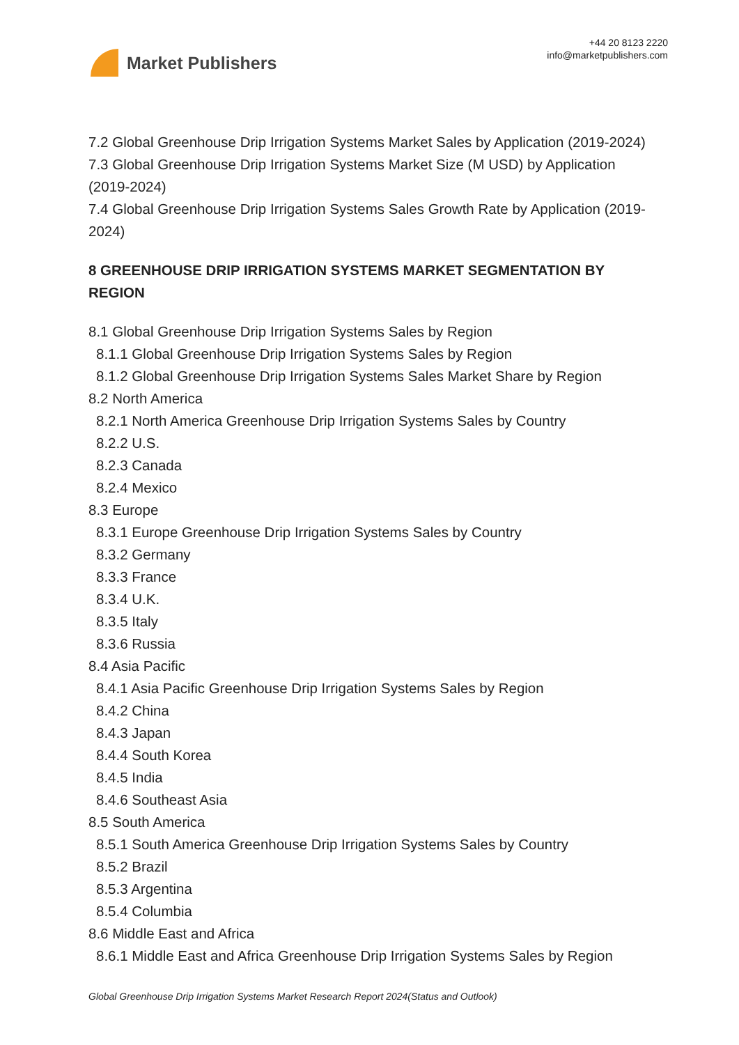Market Publishers
+44 20 8123 2220
info@marketpublishers.com
7.2 Global Greenhouse Drip Irrigation Systems Market Sales by Application (2019-2024)
7.3 Global Greenhouse Drip Irrigation Systems Market Size (M USD) by Application (2019-2024)
7.4 Global Greenhouse Drip Irrigation Systems Sales Growth Rate by Application (2019-2024)
8 GREENHOUSE DRIP IRRIGATION SYSTEMS MARKET SEGMENTATION BY REGION
8.1 Global Greenhouse Drip Irrigation Systems Sales by Region
8.1.1 Global Greenhouse Drip Irrigation Systems Sales by Region
8.1.2 Global Greenhouse Drip Irrigation Systems Sales Market Share by Region
8.2 North America
8.2.1 North America Greenhouse Drip Irrigation Systems Sales by Country
8.2.2 U.S.
8.2.3 Canada
8.2.4 Mexico
8.3 Europe
8.3.1 Europe Greenhouse Drip Irrigation Systems Sales by Country
8.3.2 Germany
8.3.3 France
8.3.4 U.K.
8.3.5 Italy
8.3.6 Russia
8.4 Asia Pacific
8.4.1 Asia Pacific Greenhouse Drip Irrigation Systems Sales by Region
8.4.2 China
8.4.3 Japan
8.4.4 South Korea
8.4.5 India
8.4.6 Southeast Asia
8.5 South America
8.5.1 South America Greenhouse Drip Irrigation Systems Sales by Country
8.5.2 Brazil
8.5.3 Argentina
8.5.4 Columbia
8.6 Middle East and Africa
8.6.1 Middle East and Africa Greenhouse Drip Irrigation Systems Sales by Region
Global Greenhouse Drip Irrigation Systems Market Research Report 2024(Status and Outlook)